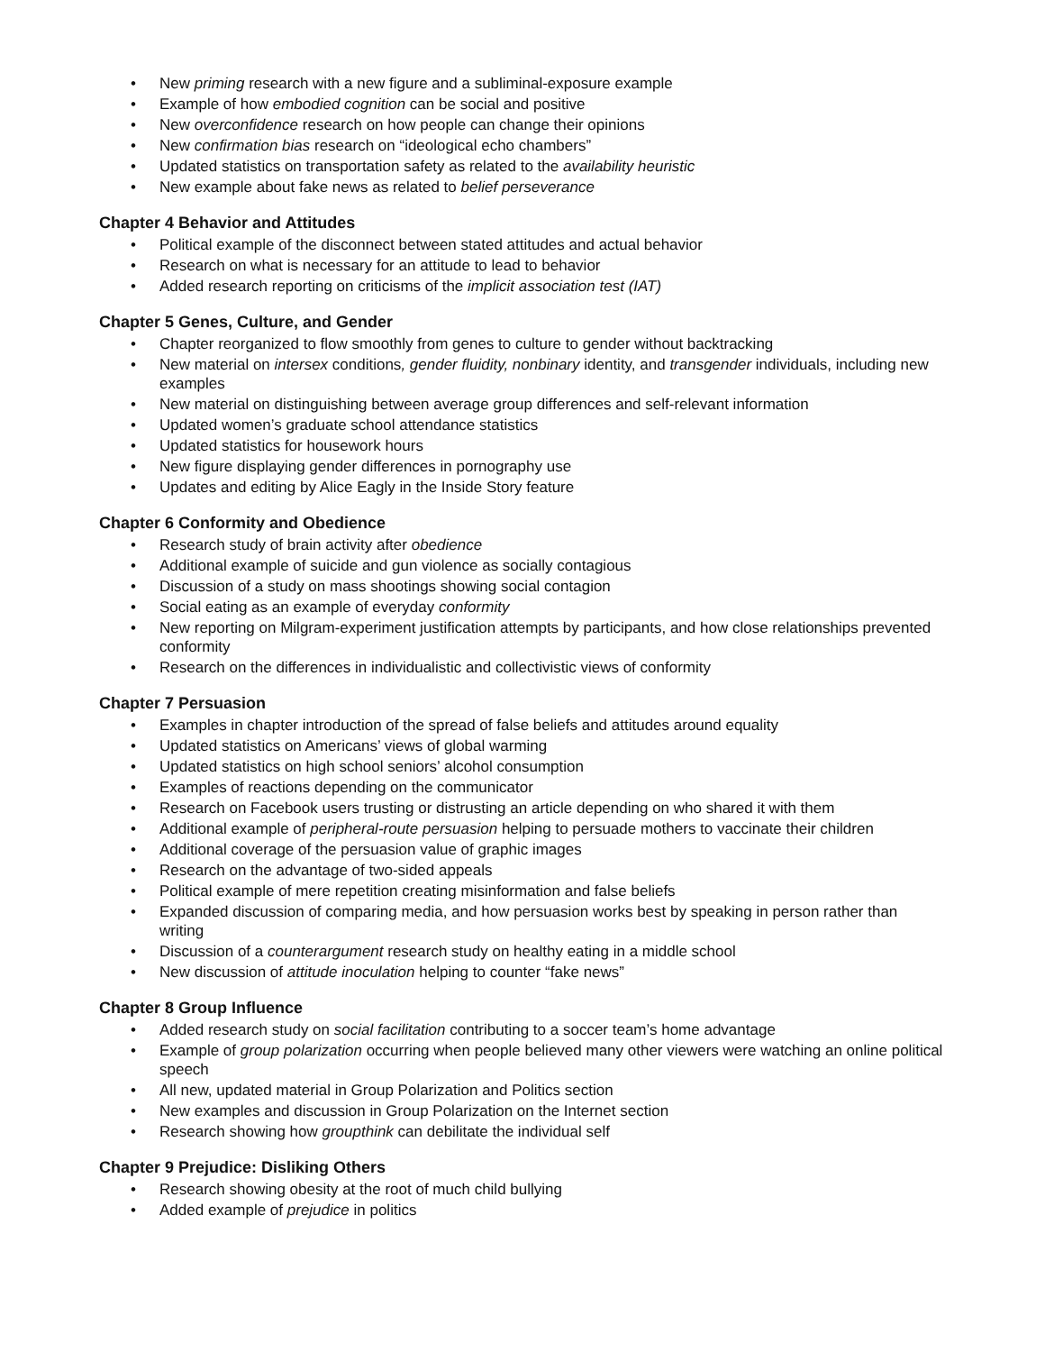• New priming research with a new figure and a subliminal-exposure example
• Example of how embodied cognition can be social and positive
• New overconfidence research on how people can change their opinions
• New confirmation bias research on “ideological echo chambers”
• Updated statistics on transportation safety as related to the availability heuristic
• New example about fake news as related to belief perseverance
Chapter 4 Behavior and Attitudes
• Political example of the disconnect between stated attitudes and actual behavior
• Research on what is necessary for an attitude to lead to behavior
• Added research reporting on criticisms of the implicit association test (IAT)
Chapter 5 Genes, Culture, and Gender
• Chapter reorganized to flow smoothly from genes to culture to gender without backtracking
• New material on intersex conditions, gender fluidity, nonbinary identity, and transgender individuals, including new examples
• New material on distinguishing between average group differences and self-relevant information
• Updated women’s graduate school attendance statistics
• Updated statistics for housework hours
• New figure displaying gender differences in pornography use
• Updates and editing by Alice Eagly in the Inside Story feature
Chapter 6 Conformity and Obedience
• Research study of brain activity after obedience
• Additional example of suicide and gun violence as socially contagious
• Discussion of a study on mass shootings showing social contagion
• Social eating as an example of everyday conformity
• New reporting on Milgram-experiment justification attempts by participants, and how close relationships prevented conformity
• Research on the differences in individualistic and collectivistic views of conformity
Chapter 7 Persuasion
• Examples in chapter introduction of the spread of false beliefs and attitudes around equality
• Updated statistics on Americans’ views of global warming
• Updated statistics on high school seniors’ alcohol consumption
• Examples of reactions depending on the communicator
• Research on Facebook users trusting or distrusting an article depending on who shared it with them
• Additional example of peripheral-route persuasion helping to persuade mothers to vaccinate their children
• Additional coverage of the persuasion value of graphic images
• Research on the advantage of two-sided appeals
• Political example of mere repetition creating misinformation and false beliefs
• Expanded discussion of comparing media, and how persuasion works best by speaking in person rather than writing
• Discussion of a counterargument research study on healthy eating in a middle school
• New discussion of attitude inoculation helping to counter “fake news”
Chapter 8 Group Influence
• Added research study on social facilitation contributing to a soccer team’s home advantage
• Example of group polarization occurring when people believed many other viewers were watching an online political speech
• All new, updated material in Group Polarization and Politics section
• New examples and discussion in Group Polarization on the Internet section
• Research showing how groupthink can debilitate the individual self
Chapter 9 Prejudice: Disliking Others
• Research showing obesity at the root of much child bullying
• Added example of prejudice in politics